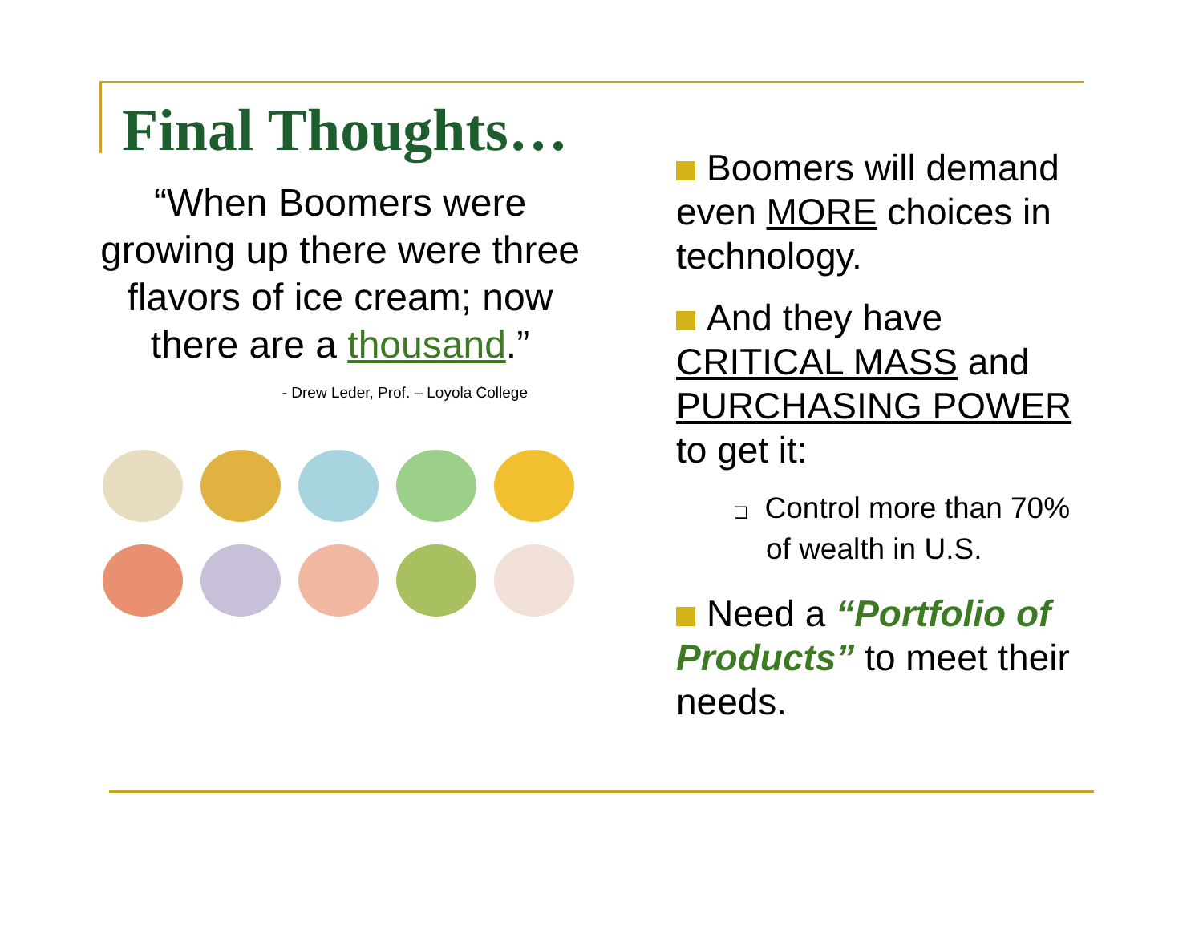Final Thoughts…
“When Boomers were growing up there were three flavors of ice cream; now there are a thousand.”
- Drew Leder, Prof. – Loyola College
Boomers will demand even MORE choices in technology.
And they have CRITICAL MASS and PURCHASING POWER to get it:
❑ Control more than 70% of wealth in U.S.
Need a “Portfolio of Products” to meet their needs.